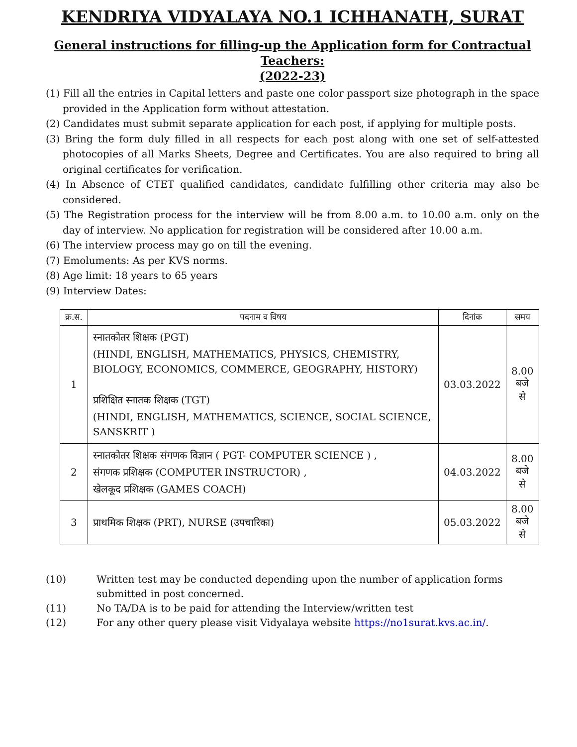KENDRIYA VIDYALAYA NO.1 ICHHANATH, SURAT
General instructions for filling-up the Application form for Contractual Teachers:
(2022-23)
(1) Fill all the entries in Capital letters and paste one color passport size photograph in the space provided in the Application form without attestation.
(2) Candidates must submit separate application for each post, if applying for multiple posts.
(3) Bring the form duly filled in all respects for each post along with one set of self-attested photocopies of all Marks Sheets, Degree and Certificates. You are also required to bring all original certificates for verification.
(4) In Absence of CTET qualified candidates, candidate fulfilling other criteria may also be considered.
(5) The Registration process for the interview will be from 8.00 a.m. to 10.00 a.m. only on the day of interview. No application for registration will be considered after 10.00 a.m.
(6) The interview process may go on till the evening.
(7) Emoluments: As per KVS norms.
(8) Age limit: 18 years to 65 years
(9) Interview Dates:
| क्र.स. | पदनाम व विषय | दिनांक | समय |
| --- | --- | --- | --- |
| 1 | स्नातकोतर शिक्षक (PGT) (HINDI, ENGLISH, MATHEMATICS, PHYSICS, CHEMISTRY, BIOLOGY, ECONOMICS, COMMERCE, GEOGRAPHY, HISTORY) प्रशिक्षित स्नातक शिक्षक (TGT) (HINDI, ENGLISH, MATHEMATICS, SCIENCE, SOCIAL SCIENCE, SANSKRIT ) | 03.03.2022 | 8.00 बजे से |
| 2 | स्नातकोतर शिक्षक संगणक विज्ञान ( PGT- COMPUTER SCIENCE ) , संगणक प्रशिक्षक (COMPUTER INSTRUCTOR) , खेलकूद प्रशिक्षक (GAMES COACH) | 04.03.2022 | 8.00 बजे से |
| 3 | प्राथमिक शिक्षक (PRT), NURSE (उपचारिका) | 05.03.2022 | 8.00 बजे से |
(10) Written test may be conducted depending upon the number of application forms submitted in post concerned.
(11) No TA/DA is to be paid for attending the Interview/written test
(12) For any other query please visit Vidyalaya website https://no1surat.kvs.ac.in/.